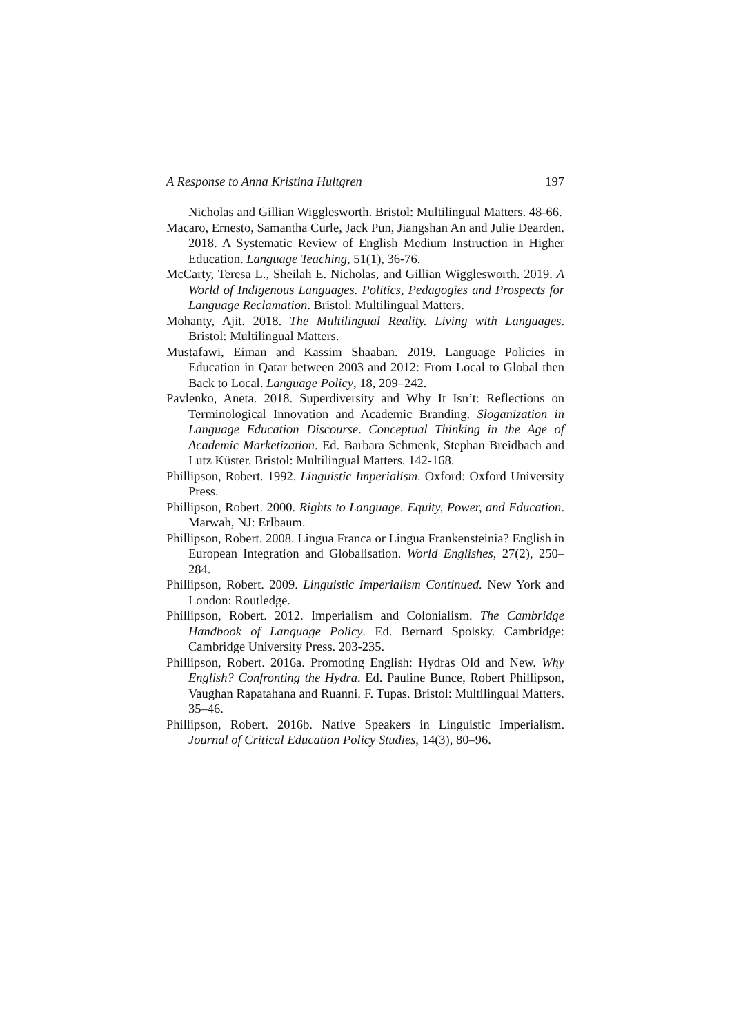A Response to Anna Kristina Hultgren 197
Nicholas and Gillian Wigglesworth. Bristol: Multilingual Matters. 48-66.
Macaro, Ernesto, Samantha Curle, Jack Pun, Jiangshan An and Julie Dearden. 2018. A Systematic Review of English Medium Instruction in Higher Education. Language Teaching, 51(1), 36-76.
McCarty, Teresa L., Sheilah E. Nicholas, and Gillian Wigglesworth. 2019. A World of Indigenous Languages. Politics, Pedagogies and Prospects for Language Reclamation. Bristol: Multilingual Matters.
Mohanty, Ajit. 2018. The Multilingual Reality. Living with Languages. Bristol: Multilingual Matters.
Mustafawi, Eiman and Kassim Shaaban. 2019. Language Policies in Education in Qatar between 2003 and 2012: From Local to Global then Back to Local. Language Policy, 18, 209–242.
Pavlenko, Aneta. 2018. Superdiversity and Why It Isn’t: Reflections on Terminological Innovation and Academic Branding. Sloganization in Language Education Discourse. Conceptual Thinking in the Age of Academic Marketization. Ed. Barbara Schmenk, Stephan Breidbach and Lutz Küster. Bristol: Multilingual Matters. 142-168.
Phillipson, Robert. 1992. Linguistic Imperialism. Oxford: Oxford University Press.
Phillipson, Robert. 2000. Rights to Language. Equity, Power, and Education. Marwah, NJ: Erlbaum.
Phillipson, Robert. 2008. Lingua Franca or Lingua Frankensteinia? English in European Integration and Globalisation. World Englishes, 27(2), 250–284.
Phillipson, Robert. 2009. Linguistic Imperialism Continued. New York and London: Routledge.
Phillipson, Robert. 2012. Imperialism and Colonialism. The Cambridge Handbook of Language Policy. Ed. Bernard Spolsky. Cambridge: Cambridge University Press. 203-235.
Phillipson, Robert. 2016a. Promoting English: Hydras Old and New. Why English? Confronting the Hydra. Ed. Pauline Bunce, Robert Phillipson, Vaughan Rapatahana and Ruanni. F. Tupas. Bristol: Multilingual Matters. 35–46.
Phillipson, Robert. 2016b. Native Speakers in Linguistic Imperialism. Journal of Critical Education Policy Studies, 14(3), 80–96.